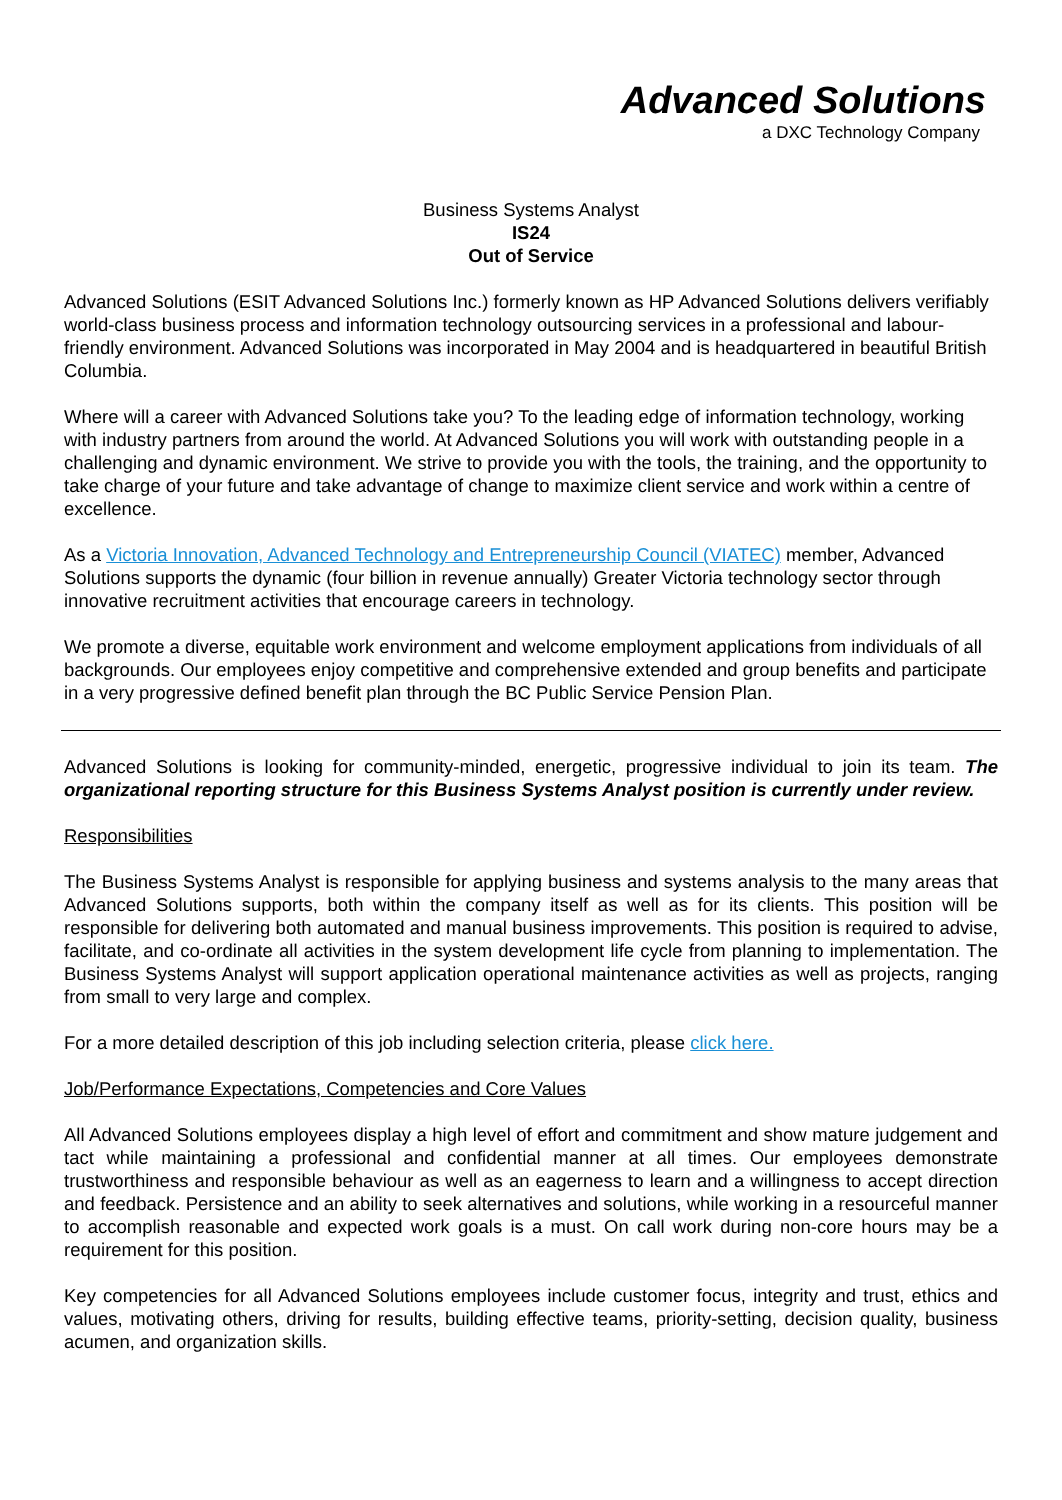Advanced Solutions
a DXC Technology Company
Business Systems Analyst
IS24
Out of Service
Advanced Solutions (ESIT Advanced Solutions Inc.) formerly known as HP Advanced Solutions delivers verifiably world-class business process and information technology outsourcing services in a professional and labour-friendly environment. Advanced Solutions was incorporated in May 2004 and is headquartered in beautiful British Columbia.
Where will a career with Advanced Solutions take you? To the leading edge of information technology, working with industry partners from around the world. At Advanced Solutions you will work with outstanding people in a challenging and dynamic environment. We strive to provide you with the tools, the training, and the opportunity to take charge of your future and take advantage of change to maximize client service and work within a centre of excellence.
As a Victoria Innovation, Advanced Technology and Entrepreneurship Council (VIATEC) member, Advanced Solutions supports the dynamic (four billion in revenue annually) Greater Victoria technology sector through innovative recruitment activities that encourage careers in technology.
We promote a diverse, equitable work environment and welcome employment applications from individuals of all backgrounds. Our employees enjoy competitive and comprehensive extended and group benefits and participate in a very progressive defined benefit plan through the BC Public Service Pension Plan.
Advanced Solutions is looking for community-minded, energetic, progressive individual to join its team. The organizational reporting structure for this Business Systems Analyst position is currently under review.
Responsibilities
The Business Systems Analyst is responsible for applying business and systems analysis to the many areas that Advanced Solutions supports, both within the company itself as well as for its clients. This position will be responsible for delivering both automated and manual business improvements. This position is required to advise, facilitate, and co-ordinate all activities in the system development life cycle from planning to implementation. The Business Systems Analyst will support application operational maintenance activities as well as projects, ranging from small to very large and complex.
For a more detailed description of this job including selection criteria, please click here.
Job/Performance Expectations, Competencies and Core Values
All Advanced Solutions employees display a high level of effort and commitment and show mature judgement and tact while maintaining a professional and confidential manner at all times. Our employees demonstrate trustworthiness and responsible behaviour as well as an eagerness to learn and a willingness to accept direction and feedback. Persistence and an ability to seek alternatives and solutions, while working in a resourceful manner to accomplish reasonable and expected work goals is a must. On call work during non-core hours may be a requirement for this position.
Key competencies for all Advanced Solutions employees include customer focus, integrity and trust, ethics and values, motivating others, driving for results, building effective teams, priority-setting, decision quality, business acumen, and organization skills.